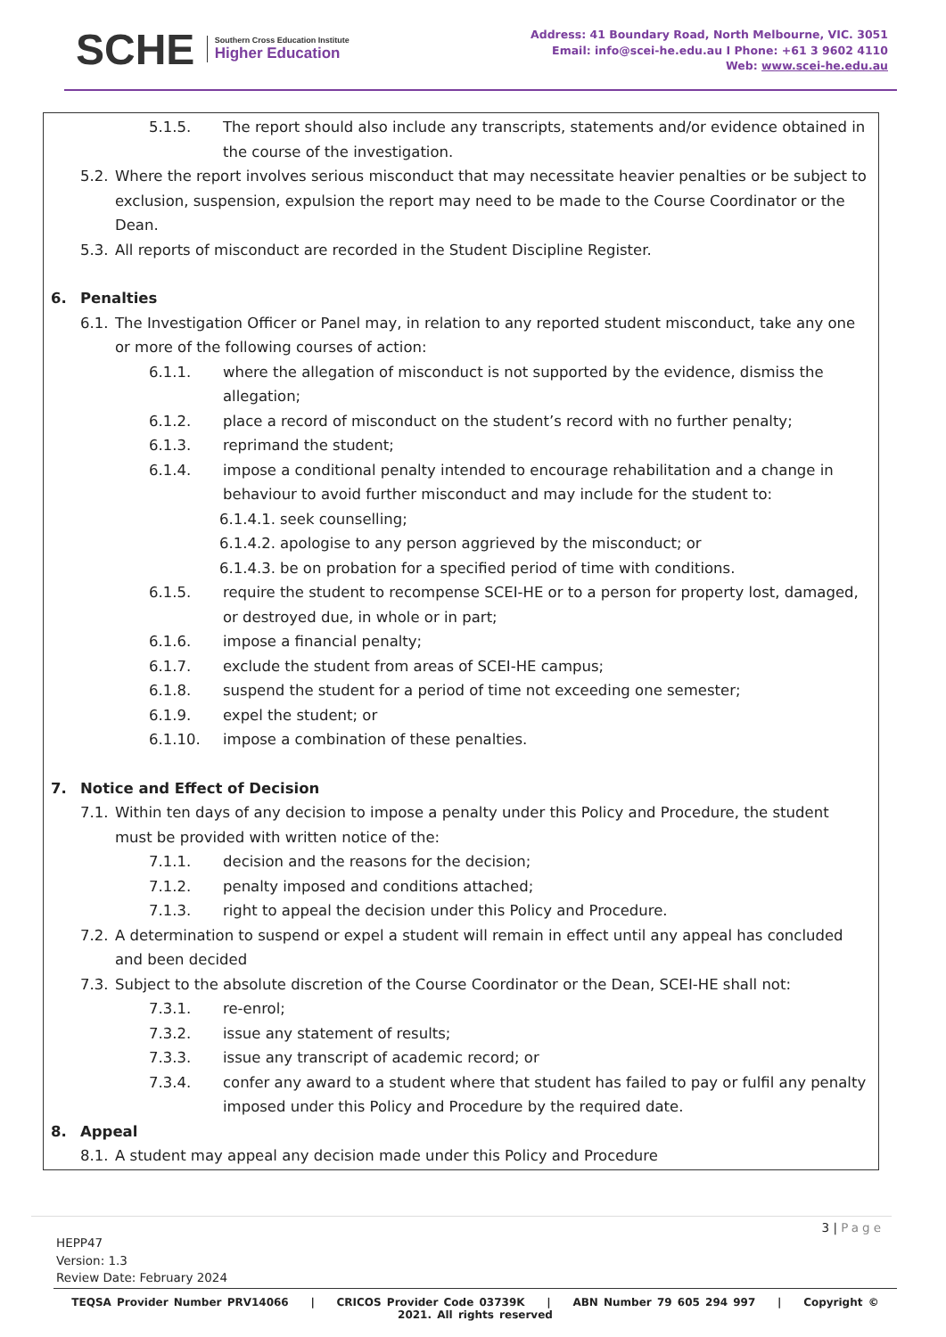SCHE Southern Cross Education Institute
Higher Education
Address: 41 Boundary Road, North Melbourne, VIC. 3051
Email: info@scei-he.edu.au I Phone: +61 3 9602 4110
Web: www.scei-he.edu.au
5.1.5. The report should also include any transcripts, statements and/or evidence obtained in the course of the investigation.
5.2. Where the report involves serious misconduct that may necessitate heavier penalties or be subject to exclusion, suspension, expulsion the report may need to be made to the Course Coordinator or the Dean.
5.3. All reports of misconduct are recorded in the Student Discipline Register.
6. Penalties
6.1. The Investigation Officer or Panel may, in relation to any reported student misconduct, take any one or more of the following courses of action:
6.1.1. where the allegation of misconduct is not supported by the evidence, dismiss the allegation;
6.1.2. place a record of misconduct on the student’s record with no further penalty;
6.1.3. reprimand the student;
6.1.4. impose a conditional penalty intended to encourage rehabilitation and a change in behaviour to avoid further misconduct and may include for the student to:
6.1.4.1. seek counselling;
6.1.4.2. apologise to any person aggrieved by the misconduct; or
6.1.4.3. be on probation for a specified period of time with conditions.
6.1.5. require the student to recompense SCEI-HE or to a person for property lost, damaged, or destroyed due, in whole or in part;
6.1.6. impose a financial penalty;
6.1.7. exclude the student from areas of SCEI-HE campus;
6.1.8. suspend the student for a period of time not exceeding one semester;
6.1.9. expel the student; or
6.1.10. impose a combination of these penalties.
7. Notice and Effect of Decision
7.1. Within ten days of any decision to impose a penalty under this Policy and Procedure, the student must be provided with written notice of the:
7.1.1. decision and the reasons for the decision;
7.1.2. penalty imposed and conditions attached;
7.1.3. right to appeal the decision under this Policy and Procedure.
7.2. A determination to suspend or expel a student will remain in effect until any appeal has concluded and been decided
7.3. Subject to the absolute discretion of the Course Coordinator or the Dean, SCEI-HE shall not:
7.3.1. re-enrol;
7.3.2. issue any statement of results;
7.3.3. issue any transcript of academic record; or
7.3.4. confer any award to a student where that student has failed to pay or fulfil any penalty imposed under this Policy and Procedure by the required date.
8. Appeal
8.1. A student may appeal any decision made under this Policy and Procedure
3 | Page
HEPP47
Version: 1.3
Review Date: February 2024
TEQSA Provider Number PRV14066 | CRICOS Provider Code 03739K | ABN Number 79 605 294 997 | Copyright © 2021. All rights reserved